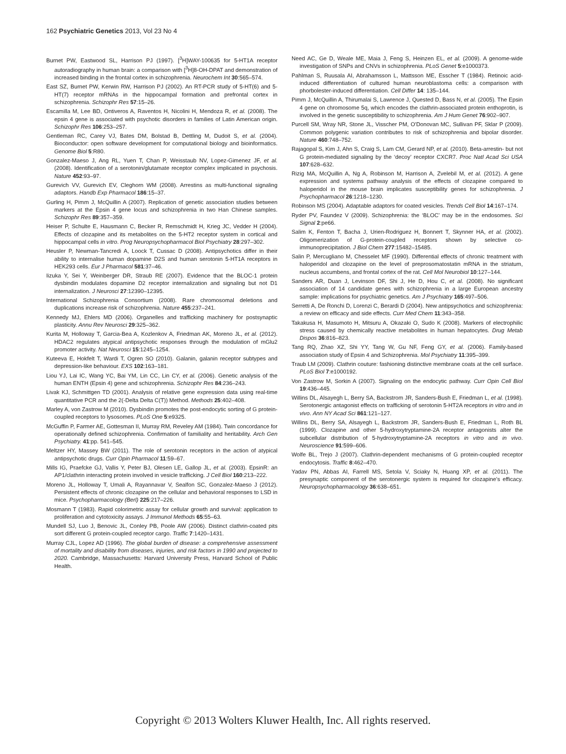162 Psychiatric Genetics 2013, Vol 23 No 4
Burnet PW, Eastwood SL, Harrison PJ (1997). [<sup>3</sup>H]WAY-100635 for 5-HT1A receptor autoradiography in human brain: a comparison with [<sup>3</sup>H]8-OH-DPAT and demonstration of increased binding in the frontal cortex in schizophrenia. Neurochem Int 30:565–574.
East SZ, Burnet PW, Kerwin RW, Harrison PJ (2002). An RT-PCR study of 5-HT(6) and 5-HT(7) receptor mRNAs in the hippocampal formation and prefrontal cortex in schizophrenia. Schizophr Res 57:15–26.
Escamilla M, Lee BD, Ontiveros A, Raventos H, Nicolini H, Mendoza R, et al. (2008). The epsin 4 gene is associated with psychotic disorders in families of Latin American origin. Schizophr Res 106:253–257.
Gentleman RC, Carey VJ, Bates DM, Bolstad B, Dettling M, Dudoit S, et al. (2004). Bioconductor: open software development for computational biology and bioinformatics. Genome Biol 5:R80.
Gonzalez-Maeso J, Ang RL, Yuen T, Chan P, Weisstaub NV, Lopez-Gimenez JF, et al. (2008). Identification of a serotonin/glutamate receptor complex implicated in psychosis. Nature 452:93–97.
Gurevich VV, Gurevich EV, Cleghorn WM (2008). Arrestins as multi-functional signaling adaptors. Handb Exp Pharmacol 186:15–37.
Gurling H, Pimm J, McQuillin A (2007). Replication of genetic association studies between markers at the Epsin 4 gene locus and schizophrenia in two Han Chinese samples. Schizophr Res 89:357–359.
Heiser P, Schulte E, Hausmann C, Becker R, Remschmidt H, Krieg JC, Vedder H (2004). Effects of clozapine and its metabolites on the 5-HT2 receptor system in cortical and hippocampal cells in vitro. Prog Neuropsychopharmacol Biol Psychiatry 28:297–302.
Heusler P, Newman-Tancredi A, Loock T, Cussac D (2008). Antipsychotics differ in their ability to internalise human dopamine D2S and human serotonin 5-HT1A receptors in HEK293 cells. Eur J Pharmacol 581:37–46.
Iizuka Y, Sei Y, Weinberger DR, Straub RE (2007). Evidence that the BLOC-1 protein dysbindin modulates dopamine D2 receptor internalization and signaling but not D1 internalization. J Neurosci 27:12390–12395.
International Schizophrenia Consortium (2008). Rare chromosomal deletions and duplications increase risk of schizophrenia. Nature 455:237–241.
Kennedy MJ, Ehlers MD (2006). Organelles and trafficking machinery for postsynaptic plasticity. Annu Rev Neurosci 29:325–362.
Kurita M, Holloway T, Garcia-Bea A, Kozlenkov A, Friedman AK, Moreno JL, et al. (2012). HDAC2 regulates atypical antipsychotic responses through the modulation of mGlu2 promoter activity. Nat Neurosci 15:1245–1254.
Kuteeva E, Hokfelt T, Wardi T, Ogren SO (2010). Galanin, galanin receptor subtypes and depression-like behaviour. EXS 102:163–181.
Liou YJ, Lai IC, Wang YC, Bai YM, Lin CC, Lin CY, et al. (2006). Genetic analysis of the human ENTH (Epsin 4) gene and schizophrenia. Schizophr Res 84:236–243.
Livak KJ, Schmittgen TD (2001). Analysis of relative gene expression data using real-time quantitative PCR and the 2(-Delta Delta C(T)) Method. Methods 25:402–408.
Marley A, von Zastrow M (2010). Dysbindin promotes the post-endocytic sorting of G protein-coupled receptors to lysosomes. PLoS One 5:e9325.
McGuffin P, Farmer AE, Gottesman II, Murray RM, Reveley AM (1984). Twin concordance for operationally defined schizophrenia. Confirmation of familiality and heritability. Arch Gen Psychiatry. 41:pp. 541–545.
Meltzer HY, Massey BW (2011). The role of serotonin receptors in the action of atypical antipsychotic drugs. Curr Opin Pharmacol 11:59–67.
Mills IG, Praefcke GJ, Vallis Y, Peter BJ, Olesen LE, Gallop JL, et al. (2003). EpsinR: an AP1/clathrin interacting protein involved in vesicle trafficking. J Cell Biol 160:213–222.
Moreno JL, Holloway T, Umali A, Rayannavar V, Sealfon SC, Gonzalez-Maeso J (2012). Persistent effects of chronic clozapine on the cellular and behavioral responses to LSD in mice. Psychopharmacology (Berl) 225:217–226.
Mosmann T (1983). Rapid colorimetric assay for cellular growth and survival: application to proliferation and cytotoxicity assays. J Immunol Methods 65:55–63.
Mundell SJ, Luo J, Benovic JL, Conley PB, Poole AW (2006). Distinct clathrin-coated pits sort different G protein-coupled receptor cargo. Traffic 7:1420–1431.
Murray CJL, Lopez AD (1996). The global burden of disease: a comprehensive assessment of mortality and disability from diseases, injuries, and risk factors in 1990 and projected to 2020. Cambridge, Massachusetts: Harvard University Press, Harvard School of Public Health.
Need AC, Ge D, Weale ME, Maia J, Feng S, Heinzen EL, et al. (2009). A genome-wide investigation of SNPs and CNVs in schizophrenia. PLoS Genet 5:e1000373.
Pahlman S, Ruusala AI, Abrahamsson L, Mattsson ME, Esscher T (1984). Retinoic acid-induced differentiation of cultured human neuroblastoma cells: a comparison with phorbolester-induced differentiation. Cell Differ 14: 135–144.
Pimm J, McQuillin A, Thirumalai S, Lawrence J, Quested D, Bass N, et al. (2005). The Epsin 4 gene on chromosome 5q, which encodes the clathrin-associated protein enthoprotin, is involved in the genetic susceptibility to schizophrenia. Am J Hum Genet 76:902–907.
Purcell SM, Wray NR, Stone JL, Visscher PM, O'Donovan MC, Sullivan PF, Sklar P (2009). Common polygenic variation contributes to risk of schizophrenia and bipolar disorder. Nature 460:748–752.
Rajagopal S, Kim J, Ahn S, Craig S, Lam CM, Gerard NP, et al. (2010). Beta-arrestin- but not G protein-mediated signaling by the ‘decoy’ receptor CXCR7. Proc Natl Acad Sci USA 107:628–632.
Rizig MA, McQuillin A, Ng A, Robinson M, Harrison A, Zvelebil M, et al. (2012). A gene expression and systems pathway analysis of the effects of clozapine compared to haloperidol in the mouse brain implicates susceptibility genes for schizophrenia. J Psychopharmacol 26:1218–1230.
Robinson MS (2004). Adaptable adaptors for coated vesicles. Trends Cell Biol 14:167–174.
Ryder PV, Faundez V (2009). Schizophrenia: the ‘BLOC’ may be in the endosomes. Sci Signal 2:pe66.
Salim K, Fenton T, Bacha J, Urien-Rodriguez H, Bonnert T, Skynner HA, et al. (2002). Oligomerization of G-protein-coupled receptors shown by selective co-immunoprecipitation. J Biol Chem 277:15482–15485.
Salin P, Mercugliano M, Chesselet MF (1990). Differential effects of chronic treatment with haloperidol and clozapine on the level of preprosomatostatin mRNA in the striatum, nucleus accumbens, and frontal cortex of the rat. Cell Mol Neurobiol 10:127–144.
Sanders AR, Duan J, Levinson DF, Shi J, He D, Hou C, et al. (2008). No significant association of 14 candidate genes with schizophrenia in a large European ancestry sample: implications for psychiatric genetics. Am J Psychiatry 165:497–506.
Serretti A, De Ronchi D, Lorenzi C, Berardi D (2004). New antipsychotics and schizophrenia: a review on efficacy and side effects. Curr Med Chem 11:343–358.
Takakusa H, Masumoto H, Mitsuru A, Okazaki O, Sudo K (2008). Markers of electrophilic stress caused by chemically reactive metabolites in human hepatocytes. Drug Metab Dispos 36:816–823.
Tang RQ, Zhao XZ, Shi YY, Tang W, Gu NF, Feng GY, et al. (2006). Family-based association study of Epsin 4 and Schizophrenia. Mol Psychiatry 11:395–399.
Traub LM (2009). Clathrin couture: fashioning distinctive membrane coats at the cell surface. PLoS Biol 7:e1000192.
Von Zastrow M, Sorkin A (2007). Signaling on the endocytic pathway. Curr Opin Cell Biol 19:436–445.
Willins DL, Alsayegh L, Berry SA, Backstrom JR, Sanders-Bush E, Friedman L, et al. (1998). Serotonergic antagonist effects on trafficking of serotonin 5-HT2A receptors in vitro and in vivo. Ann NY Acad Sci 861:121–127.
Willins DL, Berry SA, Alsayegh L, Backstrom JR, Sanders-Bush E, Friedman L, Roth BL (1999). Clozapine and other 5-hydroxytryptamine-2A receptor antagonists alter the subcellular distribution of 5-hydroxytryptamine-2A receptors in vitro and in vivo. Neuroscience 91:599–606.
Wolfe BL, Trejo J (2007). Clathrin-dependent mechanisms of G protein-coupled receptor endocytosis. Traffic 8:462–470.
Yadav PN, Abbas AI, Farrell MS, Setola V, Sciaky N, Huang XP, et al. (2011). The presynaptic component of the serotonergic system is required for clozapine's efficacy. Neuropsychopharmacology 36:638–651.
Copyright © 2013 Wolters Kluwer Health, Inc. All rights reserved.